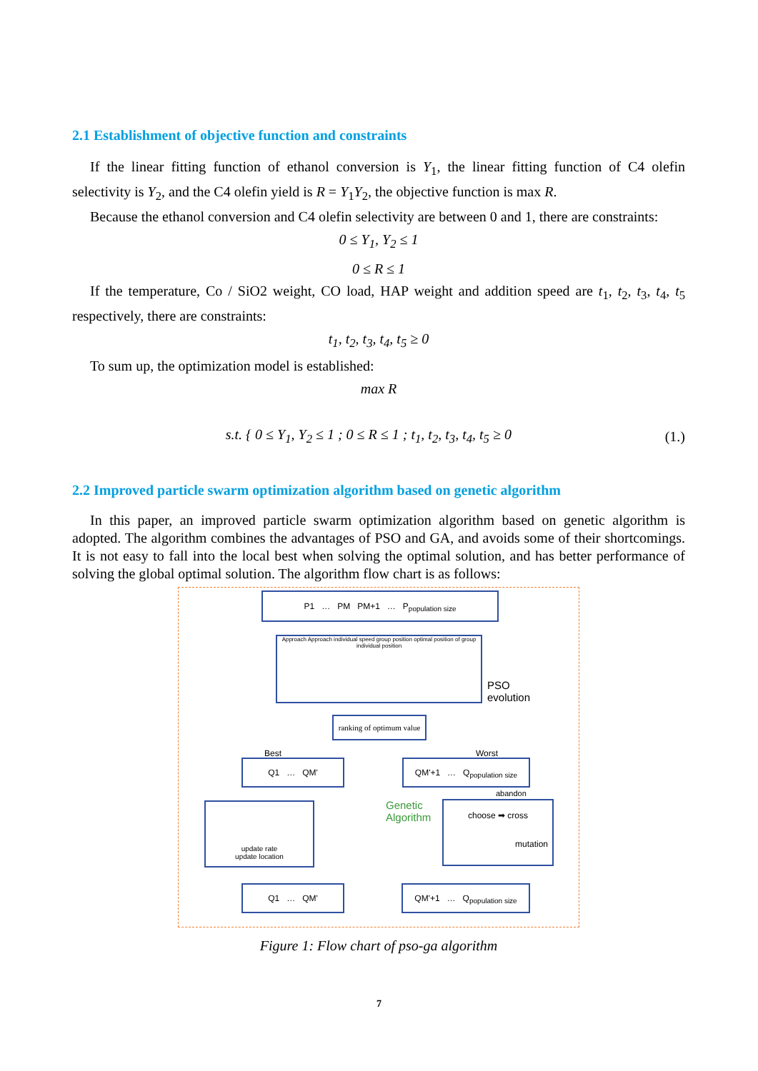2.1 Establishment of objective function and constraints
If the linear fitting function of ethanol conversion is Y<sub>1</sub>, the linear fitting function of C4 olefin selectivity is Y<sub>2</sub>, and the C4 olefin yield is R = Y<sub>1</sub>Y<sub>2</sub>, the objective function is max R.
Because the ethanol conversion and C4 olefin selectivity are between 0 and 1, there are constraints:
0 ≤ Y<sub>1</sub>, Y<sub>2</sub> ≤ 1
0 ≤ R ≤ 1
If the temperature, Co / SiO2 weight, CO load, HAP weight and addition speed are t<sub>1</sub>, t<sub>2</sub>, t<sub>3</sub>, t<sub>4</sub>, t<sub>5</sub> respectively, there are constraints:
t<sub>1</sub>, t<sub>2</sub>, t<sub>3</sub>, t<sub>4</sub>, t<sub>5</sub> ≥ 0
To sum up, the optimization model is established:
max R
s.t. { 0 ≤ Y<sub>1</sub>, Y<sub>2</sub> ≤ 1 ; 0 ≤ R ≤ 1 ; t<sub>1</sub>, t<sub>2</sub>, t<sub>3</sub>, t<sub>4</sub>, t<sub>5</sub> ≥ 0
(1.)
2.2 Improved particle swarm optimization algorithm based on genetic algorithm
In this paper, an improved particle swarm optimization algorithm based on genetic algorithm is adopted. The algorithm combines the advantages of PSO and GA, and avoids some of their shortcomings. It is not easy to fall into the local best when solving the optimal solution, and has better performance of solving the global optimal solution. The algorithm flow chart is as follows:
P1 … PM PM+1 … P<sub>population size</sub>
Approach Approach individual speed group position optimal position of group individual position
PSO
evolution
ranking of optimum value
Best Worst
Q1 … QM'
QM'+1 … Q<sub>population size</sub>
abandon
Genetic
Algorithm
update rate
update location
choose ➡ cross
mutation
Q1 … QM'
QM'+1 … Q<sub>population size</sub>
Figure 1: Flow chart of pso-ga algorithm
7